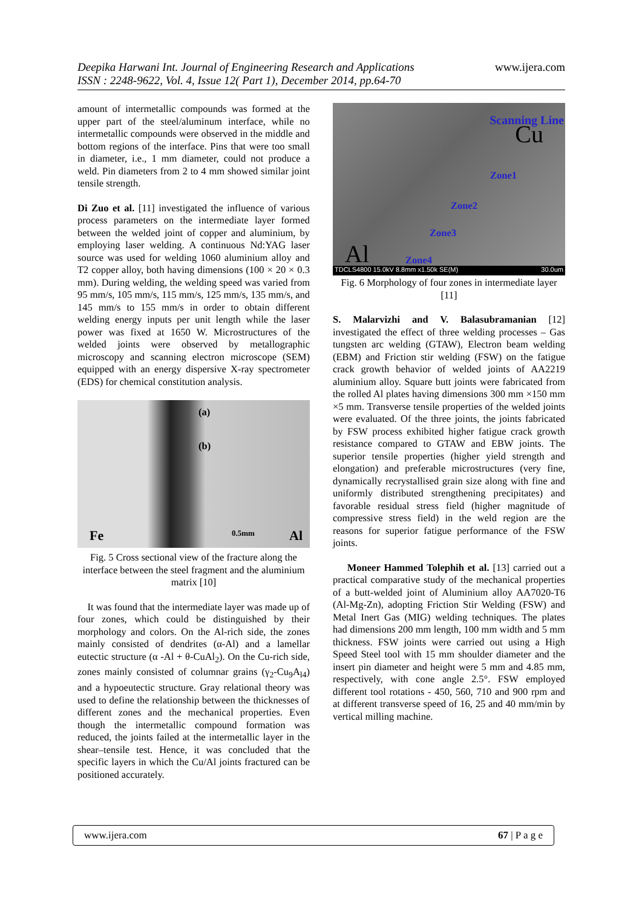Deepika Harwani Int. Journal of Engineering Research and Applications
ISSN : 2248-9622, Vol. 4, Issue 12( Part 1), December 2014, pp.64-70
www.ijera.com
amount of intermetallic compounds was formed at the upper part of the steel/aluminum interface, while no intermetallic compounds were observed in the middle and bottom regions of the interface. Pins that were too small in diameter, i.e., 1 mm diameter, could not produce a weld. Pin diameters from 2 to 4 mm showed similar joint tensile strength.
Di Zuo et al. [11] investigated the influence of various process parameters on the intermediate layer formed between the welded joint of copper and aluminium, by employing laser welding. A continuous Nd:YAG laser source was used for welding 1060 aluminium alloy and T2 copper alloy, both having dimensions (100 × 20 × 0.3 mm). During welding, the welding speed was varied from 95 mm/s, 105 mm/s, 115 mm/s, 125 mm/s, 135 mm/s, and 145 mm/s to 155 mm/s in order to obtain different welding energy inputs per unit length while the laser power was fixed at 1650 W. Microstructures of the welded joints were observed by metallographic microscopy and scanning electron microscope (SEM) equipped with an energy dispersive X-ray spectrometer (EDS) for chemical constitution analysis.
(a)
(b)
Fe 0.5mm Al
Fig. 5 Cross sectional view of the fracture along the interface between the steel fragment and the aluminium matrix [10]
It was found that the intermediate layer was made up of four zones, which could be distinguished by their morphology and colors. On the Al-rich side, the zones mainly consisted of dendrites (α-Al) and a lamellar eutectic structure (α -Al + θ-CuAl<sub>2</sub>). On the Cu-rich side, zones mainly consisted of columnar grains (γ<sub>2</sub>-Cu<sub>9</sub>A<sub>l4</sub>) and a hypoeutectic structure. Gray relational theory was used to define the relationship between the thicknesses of different zones and the mechanical properties. Even though the intermetallic compound formation was reduced, the joints failed at the intermetallic layer in the shear–tensile test. Hence, it was concluded that the specific layers in which the Cu/Al joints fractured can be positioned accurately.
Scanning Line
Cu
Zone1
Zone2
Zone3
Zone4 Al
TDCLS4800 15.0kV 8.8mm x1.50k SE(M) 30.0um
Fig. 6 Morphology of four zones in intermediate layer [11]
S. Malarvizhi and V. Balasubramanian [12] investigated the effect of three welding processes – Gas tungsten arc welding (GTAW), Electron beam welding (EBM) and Friction stir welding (FSW) on the fatigue crack growth behavior of welded joints of AA2219 aluminium alloy. Square butt joints were fabricated from the rolled Al plates having dimensions 300 mm ×150 mm ×5 mm. Transverse tensile properties of the welded joints were evaluated. Of the three joints, the joints fabricated by FSW process exhibited higher fatigue crack growth resistance compared to GTAW and EBW joints. The superior tensile properties (higher yield strength and elongation) and preferable microstructures (very fine, dynamically recrystallised grain size along with fine and uniformly distributed strengthening precipitates) and favorable residual stress field (higher magnitude of compressive stress field) in the weld region are the reasons for superior fatigue performance of the FSW joints.
Moneer Hammed Tolephih et al. [13] carried out a practical comparative study of the mechanical properties of a butt-welded joint of Aluminium alloy AA7020-T6 (Al-Mg-Zn), adopting Friction Stir Welding (FSW) and Metal Inert Gas (MIG) welding techniques. The plates had dimensions 200 mm length, 100 mm width and 5 mm thickness. FSW joints were carried out using a High Speed Steel tool with 15 mm shoulder diameter and the insert pin diameter and height were 5 mm and 4.85 mm, respectively, with cone angle 2.5°. FSW employed different tool rotations - 450, 560, 710 and 900 rpm and at different transverse speed of 16, 25 and 40 mm/min by vertical milling machine.
www.ijera.com 67 | P a g e